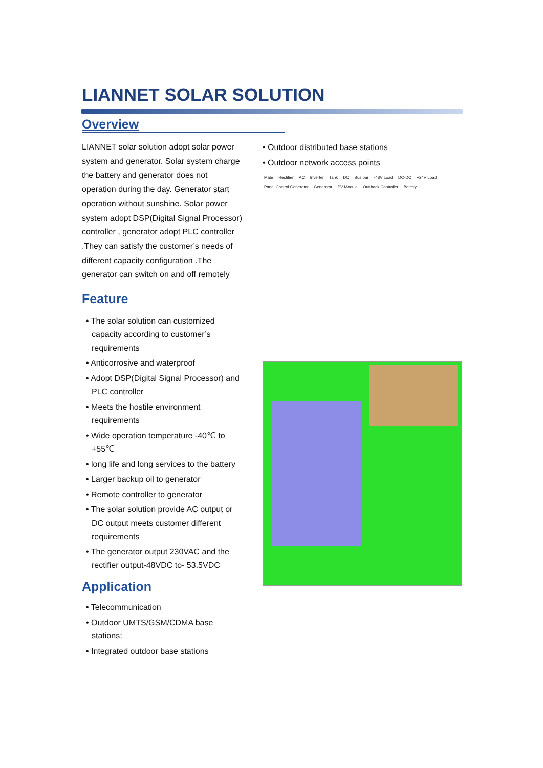LIANNET SOLAR SOLUTION
Overview
LIANNET solar solution adopt solar power system and generator. Solar system charge the battery and generator does not operation during the day. Generator start operation without sunshine. Solar power system adopt DSP(Digital Signal Processor) controller , generator adopt PLC controller .They can satisfy the customer’s needs of different capacity configuration .The generator can switch on and off remotely
Feature
• The solar solution can customized capacity according to customer’s requirements
• Anticorrosive and waterproof
• Adopt DSP(Digital Signal Processor) and PLC controller
• Meets the hostile environment requirements
• Wide operation temperature -40℃ to +55℃
• long life and long services to the battery
• Larger backup oil to generator
• Remote controller to generator
• The solar solution provide AC output or DC output meets customer different requirements
• The generator output 230VAC and the rectifier output-48VDC to- 53.5VDC
Application
• Telecommunication
• Outdoor UMTS/GSM/CDMA base stations;
• Integrated outdoor base stations
• Outdoor distributed base stations
• Outdoor network access points
Mate Rectifier AC Inverter Tank DC Bus bar -48V Load DC-DC +24V Load Panel Control Generator Generator PV Module Out back Controller Battery